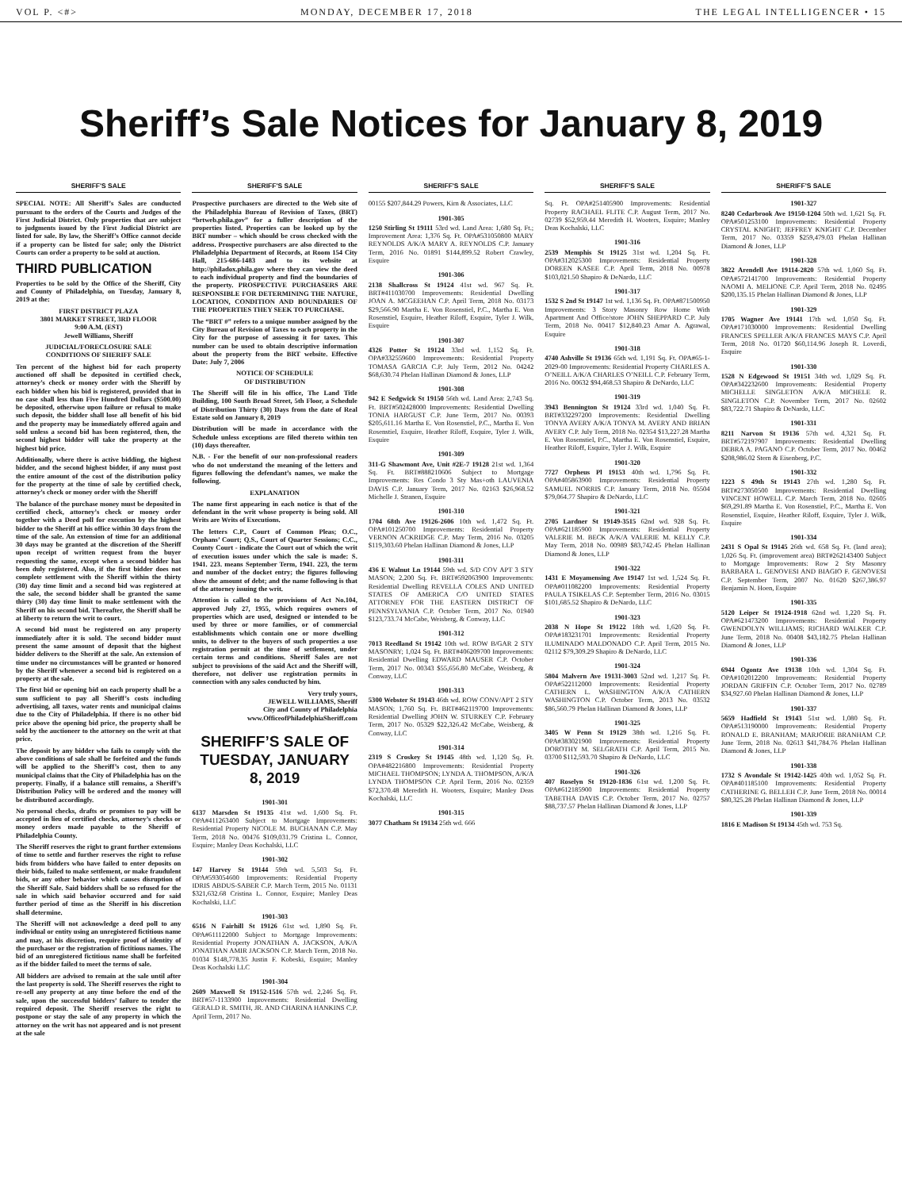VOL P. <#> MONDAY, DECEMBER 17, 2018 THE LEGAL INTELLIGENCER • 15
Sheriff’s Sale Notices for January 8, 2019
SHERIFF'S SALE
SPECIAL NOTE: All Sheriff’s Sales are conducted pursuant to the orders of the Courts and Judges of the First Judicial District. Only properties that are subject to judgments issued by the First Judicial District are listed for sale. By law, the Sheriff’s Office cannot decide if a property can be listed for sale; only the District Courts can order a property to be sold at auction.
THIRD PUBLICATION
Properties to be sold by the Office of the Sheriff, City and County of Philadelphia, on Tuesday, January 8, 2019 at the:
FIRST DISTRICT PLAZA
3801 MARKET STREET, 3RD FLOOR
9:00 A.M. (EST)
Jewell Williams, Sheriff
JUDICIAL/FORECLOSURE SALE
CONDITIONS OF SHERIFF SALE
Ten percent of the highest bid for each property auctioned off shall be deposited in certified check, attorney’s check or money order with the Sheriff by each bidder when his bid is registered, provided that in no case shall less than Five Hundred Dollars ($500.00) be deposited, otherwise upon failure or refusal to make such deposit, the bidder shall lose all benefit of his bid and the property may be immediately offered again and sold unless a second bid has been registered, then, the second highest bidder will take the property at the highest bid price.
Additionally, where there is active bidding, the highest bidder, and the second highest bidder, if any must post the entire amount of the cost of the distribution policy for the property at the time of sale by certified check, attorney’s check or money order with the Sheriff
The balance of the purchase money must be deposited in certified check, attorney’s check or money order together with a Deed poll for execution by the highest bidder to the Sheriff at his office within 30 days from the time of the sale. An extension of time for an additional 30 days may be granted at the discretion of the Sheriff upon receipt of written request from the buyer requesting the same, except when a second bidder has been duly registered. Also, if the first bidder does not complete settlement with the Sheriff within the thirty (30) day time limit and a second bid was registered at the sale, the second bidder shall be granted the same thirty (30) day time limit to make settlement with the Sheriff on his second bid. Thereafter, the Sheriff shall be at liberty to return the writ to court.
A second bid must be registered on any property immediately after it is sold. The second bidder must present the same amount of deposit that the highest bidder delivers to the Sheriff at the sale. An extension of time under no circumstances will be granted or honored by the Sheriff whenever a second bid is registered on a property at the sale.
The first bid or opening bid on each property shall be a sum sufficient to pay all Sheriff’s costs including advertising, all taxes, water rents and municipal claims due to the City of Philadelphia. If there is no other bid price above the opening bid price, the property shall be sold by the auctioneer to the attorney on the writ at that price.
The deposit by any bidder who fails to comply with the above conditions of sale shall be forfeited and the funds will be applied to the Sheriff’s cost, then to any municipal claims that the City of Philadelphia has on the property. Finally, if a balance still remains, a Sheriff’s Distribution Policy will be ordered and the money will be distributed accordingly.
No personal checks, drafts or promises to pay will be accepted in lieu of certified checks, attorney’s checks or money orders made payable to the Sheriff of Philadelphia County.
The Sheriff reserves the right to grant further extensions of time to settle and further reserves the right to refuse bids from bidders who have failed to enter deposits on their bids, failed to make settlement, or make fraudulent bids, or any other behavior which causes disruption of the Sheriff Sale. Said bidders shall be so refused for the sale in which said behavior occurred and for said further period of time as the Sheriff in his discretion shall determine.
The Sheriff will not acknowledge a deed poll to any individual or entity using an unregistered fictitious name and may, at his discretion, require proof of identity of the purchaser or the registration of fictitious names. The bid of an unregistered fictitious name shall be forfeited as if the bidder failed to meet the terms of sale.
All bidders are advised to remain at the sale until after the last property is sold. The Sheriff reserves the right to re-sell any property at any time before the end of the sale, upon the successful bidders’ failure to tender the required deposit. The Sheriff reserves the right to postpone or stay the sale of any property in which the attorney on the writ has not appeared and is not present at the sale
SHERIFF'S SALE
Prospective purchasers are directed to the Web site of the Philadelphia Bureau of Revision of Taxes, (BRT) “brtweb.phila.gov” for a fuller description of the properties listed. Properties can be looked up by the BRT number – which should be cross checked with the address. Prospective purchasers are also directed to the Philadelphia Department of Records, at Room 154 City Hall, 215-686-1483 and to its website at http://philadox.phila.gov where they can view the deed to each individual property and find the boundaries of the property. PROSPECTIVE PURCHASERS ARE RESPONSIBLE FOR DETERMINING THE NATURE, LOCATION, CONDITION AND BOUNDARIES OF THE PROPERTIES THEY SEEK TO PURCHASE.
The “BRT #” refers to a unique number assigned by the City Bureau of Revision of Taxes to each property in the City for the purpose of assessing it for taxes. This number can be used to obtain descriptive information about the property from the BRT website. Effective Date: July 7, 2006
NOTICE OF SCHEDULE
OF DISTRIBUTION
The Sheriff will file in his office, The Land Title Building, 100 South Broad Street, 5th Floor, a Schedule of Distribution Thirty (30) Days from the date of Real Estate sold on January 8, 2019
Distribution will be made in accordance with the Schedule unless exceptions are filed thereto within ten (10) days thereafter.
N.B. - For the benefit of our non-professional readers who do not understand the meaning of the letters and figures following the defendant’s names, we make the following.
EXPLANATION
The name first appearing in each notice is that of the defendant in the writ whose property is being sold. All Writs are Writs of Executions.
The letters C.P., Court of Common Pleas; O.C., Orphans’ Court; Q.S., Court of Quarter Sessions; C.C., County Court - indicate the Court out of which the writ of execution issues under which the sale is made: S. 1941. 223. means September Term, 1941. 223, the term and number of the docket entry; the figures following show the amount of debt; and the name following is that of the attorney issuing the writ.
Attention is called to the provisions of Act No.104, approved July 27, 1955, which requires owners of properties which are used, designed or intended to be used by three or more families, or of commercial establishments which contain one or more dwelling units, to deliver to the buyers of such properties a use registration permit at the time of settlement, under certain terms and conditions. Sheriff Sales are not subject to provisions of the said Act and the Sheriff will, therefore, not deliver use registration permits in connection with any sales conducted by him.
Very truly yours,
JEWELL WILLIAMS, Sheriff
City and County of Philadelphia
www.OfficeofPhiladelphiaSheriff.com
SHERIFF’S SALE OF TUESDAY, JANUARY 8, 2019
1901-301
6137 Marsden St 19135 41st wd. 1,600 Sq. Ft. OPA#411263400 Subject to Mortgage Improvements: Residential Property NICOLE M. BUCHANAN C.P. May Term, 2018 No. 00476 $109,031.79 Cristina L. Connor, Esquire; Manley Deas Kochalski, LLC
1901-302
147 Harvey St 19144 59th wd. 5,503 Sq. Ft. OPA#593054600 Improvements: Residential Property IDRIS ABDUS-SABER C.P. March Term, 2015 No. 01131 $321,632.68 Cristina L. Connor, Esquire; Manley Deas Kochalski, LLC
1901-303
6516 N Fairhill St 19126 61st wd. 1,890 Sq. Ft. OPA#611122000 Subject to Mortgage Improvements: Residential Property JONATHAN A. JACKSON, A/K/A JONATHAN AMIR JACKSON C.P. March Term, 2018 No. 01034 $148,778.35 Justin F. Kobeski, Esquire; Manley Deas Kochalski LLC
1901-304
2609 Maxwell St 19152-1516 57th wd. 2,246 Sq. Ft. BRT#57-1133900 Improvements: Residential Dwelling GERALD R. SMITH, JR. AND CHARINA HANKINS C.P. April Term, 2017 No.
SHERIFF'S SALE
00155 $207,844.29 Powers, Kirn & Associates, LLC
1901-305
1250 Stirling St 19111 53rd wd. Land Area: 1,680 Sq. Ft.; Improvement Area: 1,376 Sq. Ft. OPA#531050800 MARY REYNOLDS A/K/A MARY A. REYNOLDS C.P. January Term, 2016 No. 01891 $144,899.52 Robert Crawley, Esquire
1901-306
2138 Shallcross St 19124 41st wd. 967 Sq. Ft. BRT#411030700 Improvements: Residential Dwelling JOAN A. MCGEEHAN C.P. April Term, 2018 No. 03173 $29,566.90 Martha E. Von Rosenstiel, P.C., Martha E. Von Rosenstiel, Esquire, Heather Riloff, Esquire, Tyler J. Wilk, Esquire
1901-307
4326 Potter St 19124 33rd wd. 1,152 Sq. Ft. OPA#332559600 Improvements: Residential Property TOMASA GARCIA C.P. July Term, 2012 No. 04242 $68,630.74 Phelan Hallinan Diamond & Jones, LLP
1901-308
942 E Sedgwick St 19150 56th wd. Land Area: 2,743 Sq. Ft. BRT#502428000 Improvements: Residential Dwelling TONIA HARGUST C.P. June Term, 2017 No. 00393 $205,611.16 Martha E. Von Rosenstiel, P.C., Martha E. Von Rosenstiel, Esquire, Heather Riloff, Esquire, Tyler J. Wilk, Esquire
1901-309
311-G Shawmont Ave, Unit #2E-7 19128 21st wd. 1,364 Sq. Ft. BRT#888210606 Subject to Mortgage Improvements: Res Condo 3 Sty Mas+oth LAUVENIA DAVIS C.P. January Term, 2017 No. 02163 $26,968.52 Michelle J. Stranen, Esquire
1901-310
1704 68th Ave 19126-2606 10th wd. 1,472 Sq. Ft. OPA#101250700 Improvements: Residential Property VERNON ACKRIDGE C.P. May Term, 2016 No. 03205 $119,303.60 Phelan Hallinan Diamond & Jones, LLP
1901-311
436 E Walnut Ln 19144 59th wd. S/D COV APT 3 STY MASON; 2,200 Sq. Ft. BRT#592063900 Improvements: Residential Dwelling REVELLA COLES AND UNITED STATES OF AMERICA C/O UNITED STATES ATTORNEY FOR THE EASTERN DISTRICT OF PENNSYLVANIA C.P. October Term, 2017 No. 01940 $123,733.74 McCabe, Weisberg, & Conway, LLC
1901-312
7013 Reedland St 19142 10th wd. ROW B/GAR 2 STY MASONRY; 1,024 Sq. Ft. BRT#406209700 Improvements: Residential Dwelling EDWARD MAUSER C.P. October Term, 2017 No. 00343 $55,656.80 McCabe, Weisberg, & Conway, LLC
1901-313
5300 Webster St 19143 46th wd. ROW CONV/APT 2 STY MASON; 1,760 Sq. Ft. BRT#462119700 Improvements: Residential Dwelling JOHN W. STURKEY C.P. February Term, 2017 No. 05329 $22,326.42 McCabe, Weisberg, & Conway, LLC
1901-314
2319 S Croskey St 19145 48th wd. 1,120 Sq. Ft. OPA#482216800 Improvements: Residential Property MICHAEL THOMPSON; LYNDA A. THOMPSON, A/K/A LYNDA THOMPSON C.P. April Term, 2016 No. 02359 $72,370.48 Meredith H. Wooters, Esquire; Manley Deas Kochalski, LLC
1901-315
3077 Chatham St 19134 25th wd. 666
SHERIFF'S SALE
Sq. Ft. OPA#251405900 Improvements: Residential Property RACHAEL FLITE C.P. August Term, 2017 No. 02739 $52,959.44 Meredith H. Wooters, Esquire; Manley Deas Kochalski, LLC
1901-316
2539 Memphis St 19125 31st wd. 1,204 Sq. Ft. OPA#312025300 Improvements: Residential Property DOREEN KASEE C.P. April Term, 2018 No. 00978 $103,021.50 Shapiro & DeNardo, LLC
1901-317
1532 S 2nd St 19147 1st wd. 1,136 Sq. Ft. OPA#871500950 Improvements: 3 Story Masonry Row Home With Apartment And Office/store JOHN SHEPPARD C.P. July Term, 2018 No. 00417 $12,840.23 Amar A. Agrawal, Esquire
1901-318
4740 Ashville St 19136 65th wd. 1,191 Sq. Ft. OPA#65-1-2029-00 Improvements: Residential Property CHARLES A. O’NEILL A/K/A CHARLES O’NEILL C.P. February Term, 2016 No. 00632 $94,468.53 Shapiro & DeNardo, LLC
1901-319
3943 Bennington St 19124 33rd wd. 1,040 Sq. Ft. BRT#332297200 Improvements: Residential Dwelling TONYA AVERY A/K/A TONYA M. AVERY AND BRIAN AVERY C.P. July Term, 2018 No. 02354 $13,227.28 Martha E. Von Rosenstiel, P.C., Martha E. Von Rosenstiel, Esquire, Heather Riloff, Esquire, Tyler J. Wilk, Esquire
1901-320
7727 Orpheus Pl 19153 40th wd. 1,796 Sq. Ft. OPA#405863900 Improvements: Residential Property SAMUEL NORRIS C.P. January Term, 2018 No. 05504 $79,064.77 Shapiro & DeNardo, LLC
1901-321
2705 Lardner St 19149-3515 62nd wd. 928 Sq. Ft. OPA#621185900 Improvements: Residential Property VALERIE M. BECK A/K/A VALERIE M. KELLY C.P. May Term, 2018 No. 00989 $83,742.45 Phelan Hallinan Diamond & Jones, LLP
1901-322
1431 E Moyamensing Ave 19147 1st wd. 1,524 Sq. Ft. OPA#011082200 Improvements: Residential Property PAULA TSIKELAS C.P. September Term, 2016 No. 03015 $101,685.52 Shapiro & DeNardo, LLC
1901-323
2038 N Hope St 19122 18th wd. 1,620 Sq. Ft. OPA#183231701 Improvements: Residential Property ILUMINADO MALDONADO C.P. April Term, 2015 No. 02112 $79,309.29 Shapiro & DeNardo, LLC
1901-324
5804 Malvern Ave 19131-3003 52nd wd. 1,217 Sq. Ft. OPA#522112000 Improvements: Residential Property CATHERN L. WASHINGTON A/K/A CATHERN WASHINGTON C.P. October Term, 2013 No. 03532 $86,560.79 Phelan Hallinan Diamond & Jones, LLP
1901-325
3405 W Penn St 19129 38th wd. 1,216 Sq. Ft. OPA#383021900 Improvements: Residential Property DOROTHY M. SELGRATH C.P. April Term, 2015 No. 03700 $112,593.70 Shapiro & DeNardo, LLC
1901-326
407 Roselyn St 19120-1836 61st wd. 1,200 Sq. Ft. OPA#612185900 Improvements: Residential Property TABETHA DAVIS C.P. October Term, 2017 No. 02757 $88,737.57 Phelan Hallinan Diamond & Jones, LLP
SHERIFF'S SALE
1901-327
8240 Cedarbrook Ave 19150-1204 50th wd. 1,621 Sq. Ft. OPA#501253100 Improvements: Residential Property CRYSTAL KNIGHT; JEFFREY KNIGHT C.P. December Term, 2017 No. 03359 $259,479.03 Phelan Hallinan Diamond & Jones, LLP
1901-328
3822 Arendell Ave 19114-2820 57th wd. 1,060 Sq. Ft. OPA#572141700 Improvements: Residential Property NAOMI A. MELIONE C.P. April Term, 2018 No. 02495 $200,135.15 Phelan Hallinan Diamond & Jones, LLP
1901-329
1705 Wagner Ave 19141 17th wd. 1,050 Sq. Ft. OPA#171030000 Improvements: Residential Dwelling FRANCES SPELLER A/K/A FRANCES MAYS C.P. April Term, 2018 No. 01720 $60,114.96 Joseph R. Loverdi, Esquire
1901-330
1528 N Edgewood St 19151 34th wd. 1,029 Sq. Ft. OPA#342232600 Improvements: Residential Property MICHELLE SINGLETON A/K/A MICHELE R. SINGLETON C.P. November Term, 2017 No. 02602 $83,722.71 Shapiro & DeNardo, LLC
1901-331
8211 Narvon St 19136 57th wd. 4,321 Sq. Ft. BRT#572197907 Improvements: Residential Dwelling DEBRA A. PAGANO C.P. October Term, 2017 No. 00462 $208,986.02 Stern & Eisenberg, P.C.
1901-332
1223 S 49th St 19143 27th wd. 1,280 Sq. Ft. BRT#273050500 Improvements: Residential Dwelling VINCENT HOWELL C.P. March Term, 2018 No. 02605 $69,291.89 Martha E. Von Rosenstiel, P.C., Martha E. Von Rosenstiel, Esquire, Heather Riloff, Esquire, Tyler J. Wilk, Esquire
1901-334
2431 S Opal St 19145 26th wd. 658 Sq. Ft. (land area); 1,026 Sq. Ft. (improvement area) BRT#262143400 Subject to Mortgage Improvements: Row 2 Sty Masonry BARBARA L. GENOVESI AND BIAGIO F. GENOVESI C.P. September Term, 2007 No. 01620 $267,386.97 Benjamin N. Hoen, Esquire
1901-335
5120 Leiper St 19124-1918 62nd wd. 1,220 Sq. Ft. OPA#621473200 Improvements: Residential Property GWENDOLYN WILLIAMS; RICHARD WALKER C.P. June Term, 2018 No. 00408 $43,182.75 Phelan Hallinan Diamond & Jones, LLP
1901-336
6944 Ogontz Ave 19138 10th wd. 1,304 Sq. Ft. OPA#102012200 Improvements: Residential Property JORDAN GRIFFIN C.P. October Term, 2017 No. 02789 $34,927.60 Phelan Hallinan Diamond & Jones, LLP
1901-337
5659 Hadfield St 19143 51st wd. 1,080 Sq. Ft. OPA#513190000 Improvements: Residential Property RONALD E. BRANHAM; MARJORIE BRANHAM C.P. June Term, 2018 No. 02613 $41,784.76 Phelan Hallinan Diamond & Jones, LLP
1901-338
1732 S Avondale St 19142-1425 40th wd. 1,052 Sq. Ft. OPA#401185100 Improvements: Residential Property CATHERINE G. BELLEH C.P. June Term, 2018 No. 00014 $80,325.28 Phelan Hallinan Diamond & Jones, LLP
1901-339
1816 E Madison St 19134 45th wd. 753 Sq.